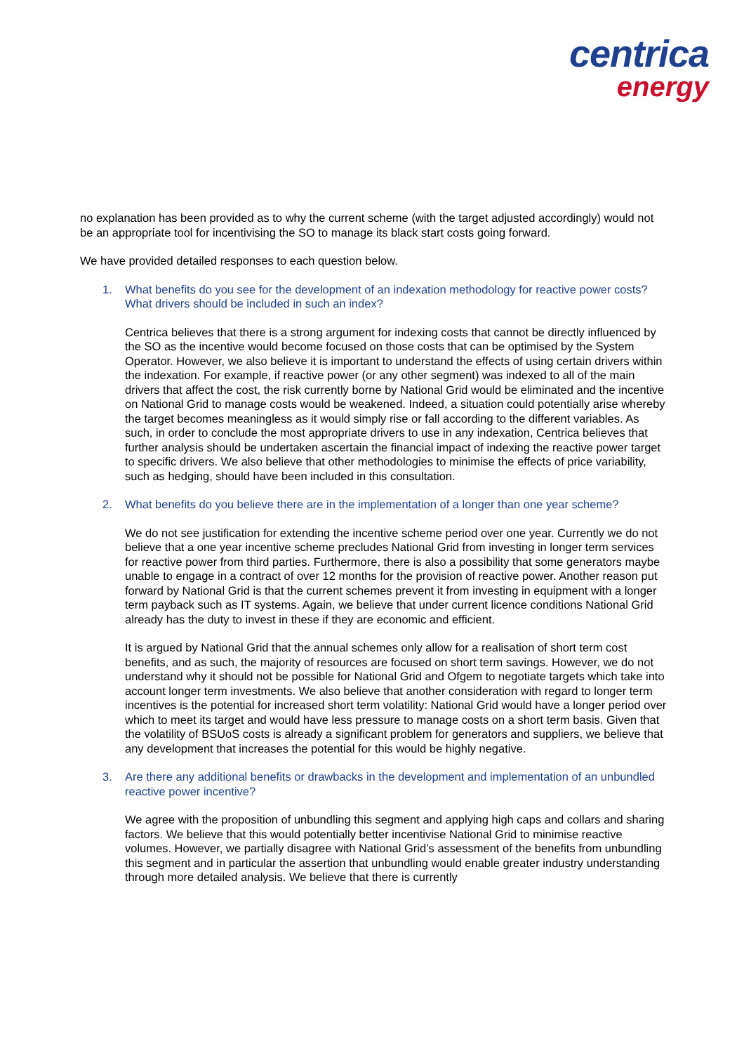centrica
energy
no explanation has been provided as to why the current scheme (with the target adjusted accordingly) would not be an appropriate tool for incentivising the SO to manage its black start costs going forward.
We have provided detailed responses to each question below.
1. What benefits do you see for the development of an indexation methodology for reactive power costs? What drivers should be included in such an index?
Centrica believes that there is a strong argument for indexing costs that cannot be directly influenced by the SO as the incentive would become focused on those costs that can be optimised by the System Operator. However, we also believe it is important to understand the effects of using certain drivers within the indexation. For example, if reactive power (or any other segment) was indexed to all of the main drivers that affect the cost, the risk currently borne by National Grid would be eliminated and the incentive on National Grid to manage costs would be weakened. Indeed, a situation could potentially arise whereby the target becomes meaningless as it would simply rise or fall according to the different variables. As such, in order to conclude the most appropriate drivers to use in any indexation, Centrica believes that further analysis should be undertaken ascertain the financial impact of indexing the reactive power target to specific drivers. We also believe that other methodologies to minimise the effects of price variability, such as hedging, should have been included in this consultation.
2. What benefits do you believe there are in the implementation of a longer than one year scheme?
We do not see justification for extending the incentive scheme period over one year. Currently we do not believe that a one year incentive scheme precludes National Grid from investing in longer term services for reactive power from third parties. Furthermore, there is also a possibility that some generators maybe unable to engage in a contract of over 12 months for the provision of reactive power. Another reason put forward by National Grid is that the current schemes prevent it from investing in equipment with a longer term payback such as IT systems. Again, we believe that under current licence conditions National Grid already has the duty to invest in these if they are economic and efficient.
It is argued by National Grid that the annual schemes only allow for a realisation of short term cost benefits, and as such, the majority of resources are focused on short term savings. However, we do not understand why it should not be possible for National Grid and Ofgem to negotiate targets which take into account longer term investments. We also believe that another consideration with regard to longer term incentives is the potential for increased short term volatility: National Grid would have a longer period over which to meet its target and would have less pressure to manage costs on a short term basis. Given that the volatility of BSUoS costs is already a significant problem for generators and suppliers, we believe that any development that increases the potential for this would be highly negative.
3. Are there any additional benefits or drawbacks in the development and implementation of an unbundled reactive power incentive?
We agree with the proposition of unbundling this segment and applying high caps and collars and sharing factors. We believe that this would potentially better incentivise National Grid to minimise reactive volumes. However, we partially disagree with National Grid’s assessment of the benefits from unbundling this segment and in particular the assertion that unbundling would enable greater industry understanding through more detailed analysis. We believe that there is currently